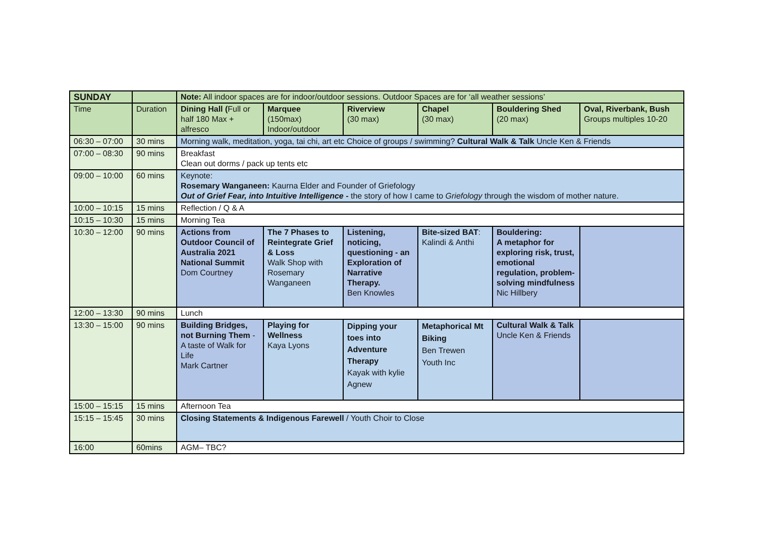| SUNDAY | | Note: All indoor spaces are for indoor/outdoor sessions. Outdoor Spaces are for ‘all weather sessions’ | | | | | |
| Time | Duration | Dining Hall ( Full or half 180 Max + alfresco | Marquee (150max) Indoor/outdoor | Riverview (30 max) | Chapel (30 max) | Bouldering Shed (20 max) | Oval, Riverbank, Bush Groups multiples 10-20 |
| 06:30 – 07:00 | 30 mins | Morning walk, meditation, yoga, tai chi, art etc Choice of groups / swimming? Cultural Walk & Talk Uncle Ken & Friends | | | | | |
| 07:00 – 08:30 | 90 mins | Breakfast Clean out dorms / pack up tents etc | | | | | |
| 09:00 – 10:00 | 60 mins | Keynote: Rosemary Wanganeen: Kaurna Elder and Founder of Griefology Out of Grief Fear, into Intuitive Intelligence - the story of how I came to Griefology through the wisdom of mother nature. | | | | | |
| 10:00 – 10:15 | 15 mins | Reflection / Q & A | | | | | |
| 10:15 – 10:30 | 15 mins | Morning Tea | | | | | |
| 10:30 – 12:00 | 90 mins | Actions from Outdoor Council of Australia 2021 National Summit Dom Courtney | The 7 Phases to Reintegrate Grief & Loss Walk Shop with Rosemary Wanganeen | Listening, noticing, questioning - an Exploration of Narrative Therapy. Ben Knowles | Bite-sized BAT : Kalindi & Anthi | Bouldering: A metaphor for exploring risk, trust, emotional regulation, problem-solving mindfulness Nic Hillbery | |
| 12:00 – 13:30 | 90 mins | Lunch | | | | | |
| 13:30 – 15:00 | 90 mins | Building Bridges, not Burning Them - A taste of Walk for Life Mark Cartner | Playing for Wellness Kaya Lyons | Dipping your toes into Adventure Therapy Kayak with kylie Agnew | Metaphorical Mt Biking Ben Trewen Youth Inc | Cultural Walk & Talk Uncle Ken & Friends | |
| 15:00 – 15:15 | 15 mins | Afternoon Tea | | | | | |
| 15:15 – 15:45 | 30 mins | Closing Statements & Indigenous Farewell / Youth Choir to Close | | | | | |
| 16:00 | 60mins | AGM– TBC? | | | | | |